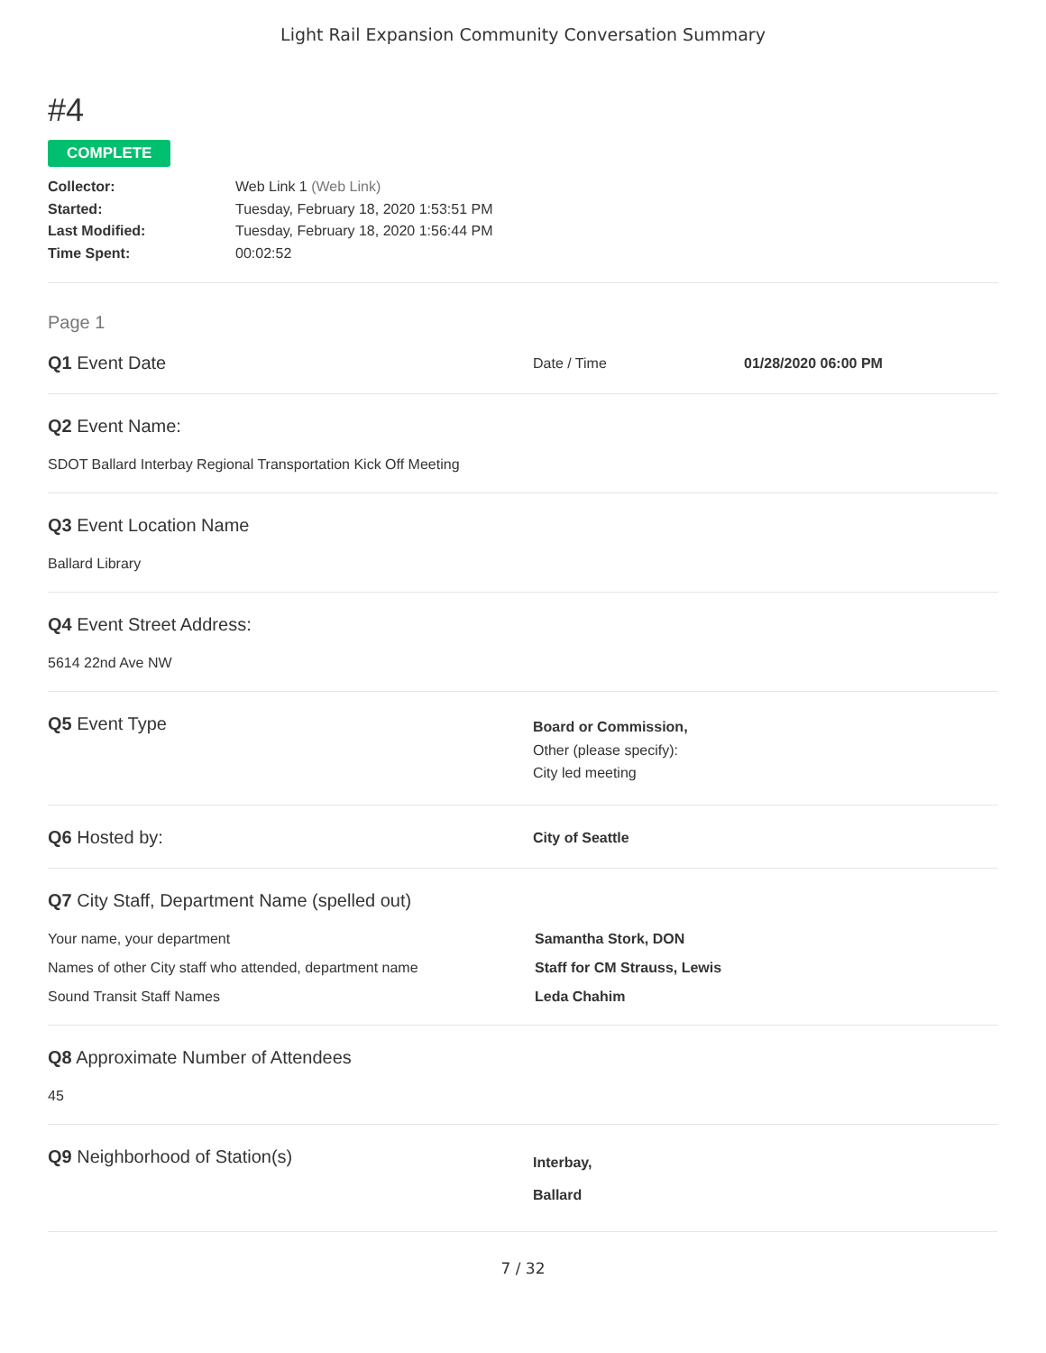Light Rail Expansion Community Conversation Summary
#4
COMPLETE
Collector:
Web Link 1 (Web Link)
Started:
Tuesday, February 18, 2020 1:53:51 PM
Last Modified:
Tuesday, February 18, 2020 1:56:44 PM
Time Spent:
00:02:52
Page 1
Q1 Event Date
Date / Time 01/28/2020 06:00 PM
Q2 Event Name:
SDOT Ballard Interbay Regional Transportation Kick Off Meeting
Q3 Event Location Name
Ballard Library
Q4 Event Street Address:
5614 22nd Ave NW
Q5 Event Type
Board or Commission,
Other (please specify):
City led meeting
Q6 Hosted by:
City of Seattle
Q7 City Staff, Department Name (spelled out)
Your name, your department Samantha Stork, DON
Names of other City staff who attended, department name Staff for CM Strauss, Lewis
Sound Transit Staff Names Leda Chahim
Q8 Approximate Number of Attendees
45
Q9 Neighborhood of Station(s)
Interbay,
Ballard
7 / 32